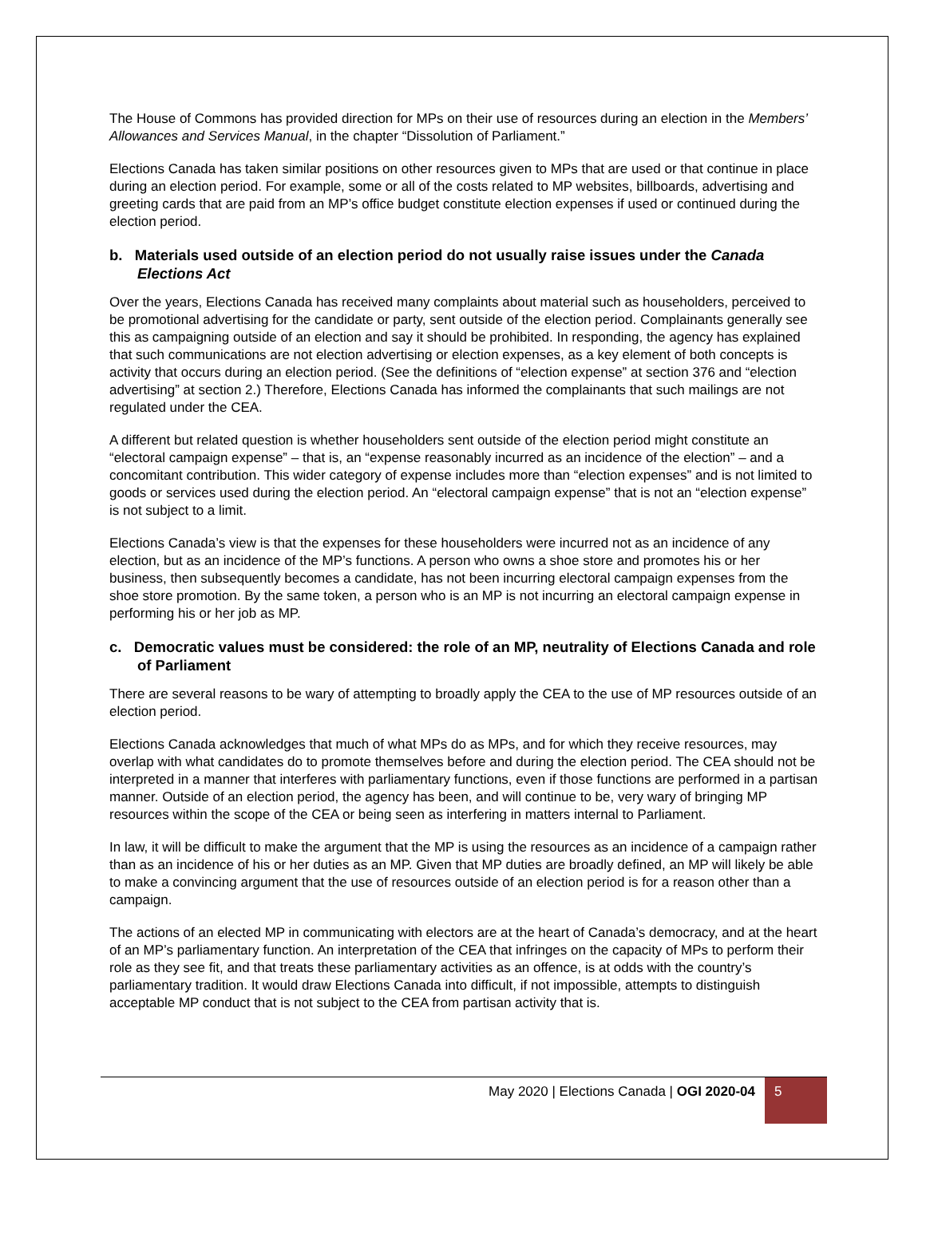The House of Commons has provided direction for MPs on their use of resources during an election in the Members’ Allowances and Services Manual, in the chapter “Dissolution of Parliament.”
Elections Canada has taken similar positions on other resources given to MPs that are used or that continue in place during an election period. For example, some or all of the costs related to MP websites, billboards, advertising and greeting cards that are paid from an MP’s office budget constitute election expenses if used or continued during the election period.
b. Materials used outside of an election period do not usually raise issues under the Canada Elections Act
Over the years, Elections Canada has received many complaints about material such as householders, perceived to be promotional advertising for the candidate or party, sent outside of the election period. Complainants generally see this as campaigning outside of an election and say it should be prohibited. In responding, the agency has explained that such communications are not election advertising or election expenses, as a key element of both concepts is activity that occurs during an election period. (See the definitions of “election expense” at section 376 and “election advertising” at section 2.) Therefore, Elections Canada has informed the complainants that such mailings are not regulated under the CEA.
A different but related question is whether householders sent outside of the election period might constitute an “electoral campaign expense” – that is, an “expense reasonably incurred as an incidence of the election” – and a concomitant contribution. This wider category of expense includes more than “election expenses” and is not limited to goods or services used during the election period. An “electoral campaign expense” that is not an “election expense” is not subject to a limit.
Elections Canada’s view is that the expenses for these householders were incurred not as an incidence of any election, but as an incidence of the MP’s functions. A person who owns a shoe store and promotes his or her business, then subsequently becomes a candidate, has not been incurring electoral campaign expenses from the shoe store promotion. By the same token, a person who is an MP is not incurring an electoral campaign expense in performing his or her job as MP.
c. Democratic values must be considered: the role of an MP, neutrality of Elections Canada and role of Parliament
There are several reasons to be wary of attempting to broadly apply the CEA to the use of MP resources outside of an election period.
Elections Canada acknowledges that much of what MPs do as MPs, and for which they receive resources, may overlap with what candidates do to promote themselves before and during the election period. The CEA should not be interpreted in a manner that interferes with parliamentary functions, even if those functions are performed in a partisan manner. Outside of an election period, the agency has been, and will continue to be, very wary of bringing MP resources within the scope of the CEA or being seen as interfering in matters internal to Parliament.
In law, it will be difficult to make the argument that the MP is using the resources as an incidence of a campaign rather than as an incidence of his or her duties as an MP. Given that MP duties are broadly defined, an MP will likely be able to make a convincing argument that the use of resources outside of an election period is for a reason other than a campaign.
The actions of an elected MP in communicating with electors are at the heart of Canada’s democracy, and at the heart of an MP’s parliamentary function. An interpretation of the CEA that infringes on the capacity of MPs to perform their role as they see fit, and that treats these parliamentary activities as an offence, is at odds with the country’s parliamentary tradition. It would draw Elections Canada into difficult, if not impossible, attempts to distinguish acceptable MP conduct that is not subject to the CEA from partisan activity that is.
May 2020 | Elections Canada | OGI 2020-04
5